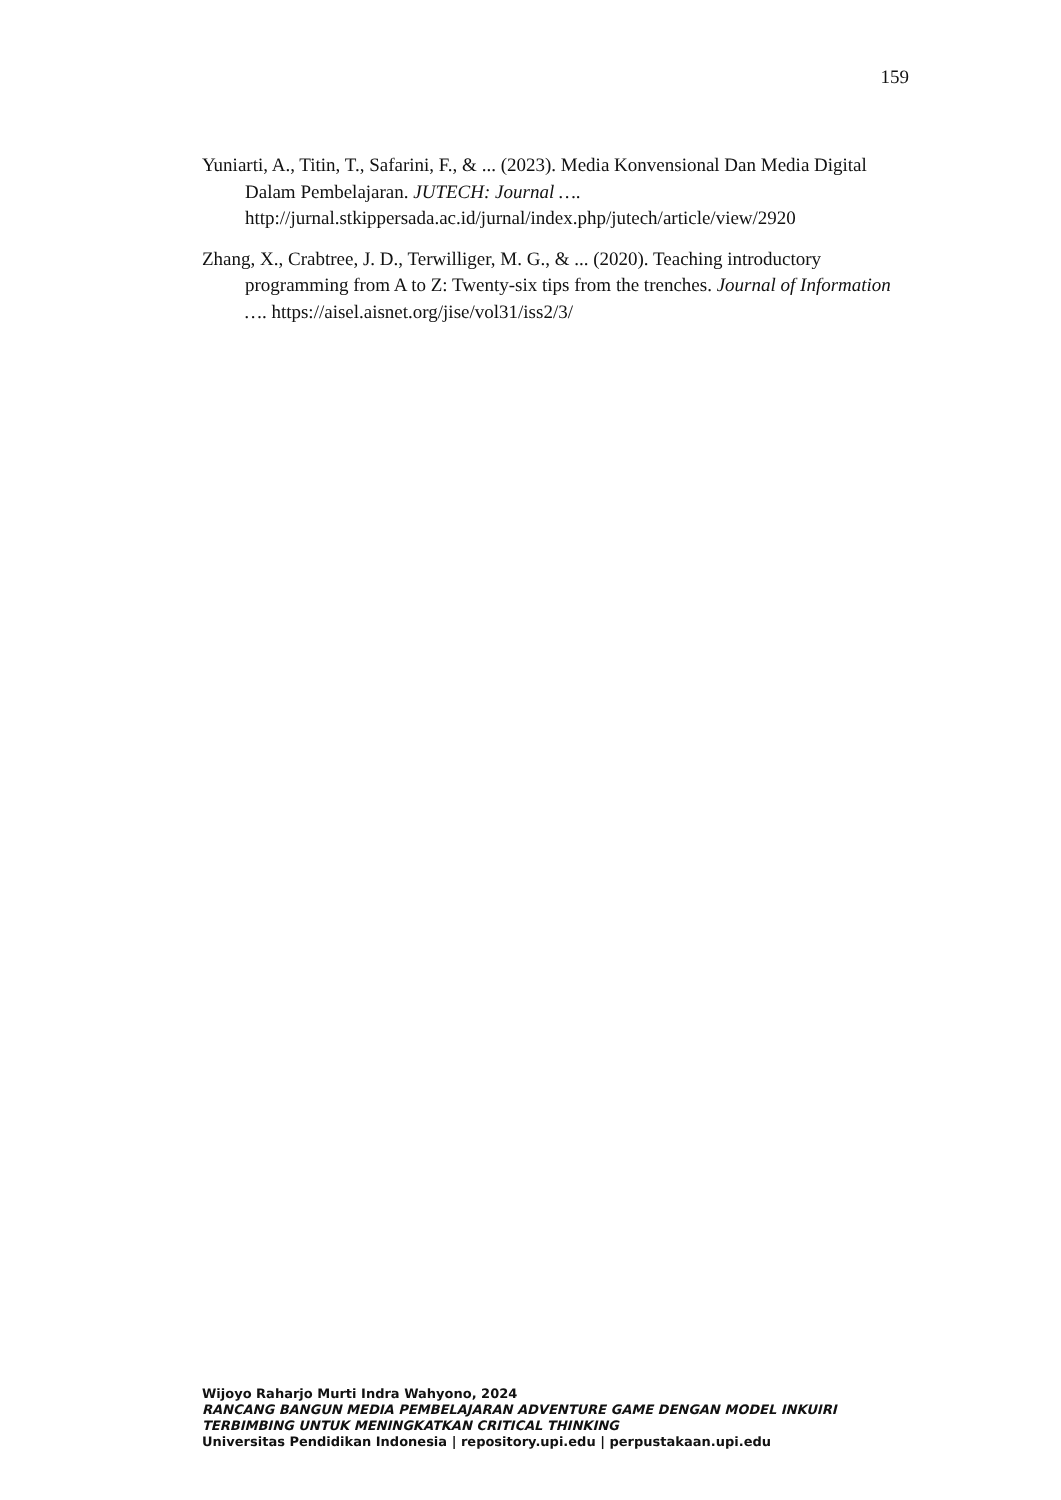159
Yuniarti, A., Titin, T., Safarini, F., & ... (2023). Media Konvensional Dan Media Digital Dalam Pembelajaran. JUTECH: Journal …. http://jurnal.stkippersada.ac.id/jurnal/index.php/jutech/article/view/2920
Zhang, X., Crabtree, J. D., Terwilliger, M. G., & ... (2020). Teaching introductory programming from A to Z: Twenty-six tips from the trenches. Journal of Information …. https://aisel.aisnet.org/jise/vol31/iss2/3/
Wijoyo Raharjo Murti Indra Wahyono, 2024
RANCANG BANGUN MEDIA PEMBELAJARAN ADVENTURE GAME DENGAN MODEL INKUIRI
TERBIMBING UNTUK MENINGKATKAN CRITICAL THINKING
Universitas Pendidikan Indonesia | repository.upi.edu | perpustakaan.upi.edu